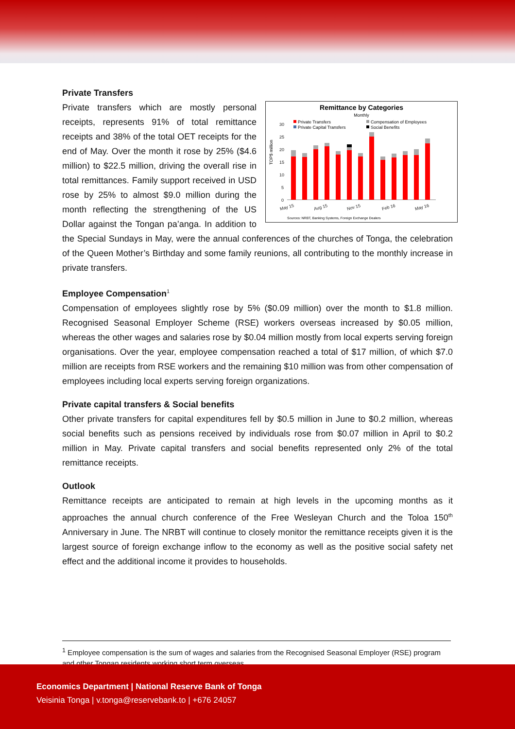Private Transfers
Remittance by Categories
Monthly
Private Transfers
Compensation of Employees
Private Capital Transfers
Social Benefits
TOP$ million
30
25
20
15
10
5
0
May 15
Aug 15
Nov 15
Feb 16
May 16
Sources: NRBT, Banking Systems, Foreign Exchange Dealers
Private transfers which are mostly personal receipts, represents 91% of total remittance receipts and 38% of the total OET receipts for the end of May. Over the month it rose by 25% ($4.6 million) to $22.5 million, driving the overall rise in total remittances. Family support received in USD rose by 25% to almost $9.0 million during the month reflecting the strengthening of the US Dollar against the Tongan pa’anga. In addition to the Special Sundays in May, were the annual conferences of the churches of Tonga, the celebration of the Queen Mother’s Birthday and some family reunions, all contributing to the monthly increase in private transfers.
Employee Compensation<sup>1</sup>
Compensation of employees slightly rose by 5% ($0.09 million) over the month to $1.8 million. Recognised Seasonal Employer Scheme (RSE) workers overseas increased by $0.05 million, whereas the other wages and salaries rose by $0.04 million mostly from local experts serving foreign organisations. Over the year, employee compensation reached a total of $17 million, of which $7.0 million are receipts from RSE workers and the remaining $10 million was from other compensation of employees including local experts serving foreign organizations.
Private capital transfers & Social benefits
Other private transfers for capital expenditures fell by $0.5 million in June to $0.2 million, whereas social benefits such as pensions received by individuals rose from $0.07 million in April to $0.2 million in May. Private capital transfers and social benefits represented only 2% of the total remittance receipts.
Outlook
Remittance receipts are anticipated to remain at high levels in the upcoming months as it approaches the annual church conference of the Free Wesleyan Church and the Toloa 150<sup>th</sup> Anniversary in June. The NRBT will continue to closely monitor the remittance receipts given it is the largest source of foreign exchange inflow to the economy as well as the positive social safety net effect and the additional income it provides to households.
<sup>1</sup> Employee compensation is the sum of wages and salaries from the Recognised Seasonal Employer (RSE) program and other Tongan residents working short term overseas.
Economics Department | National Reserve Bank of Tonga
Veisinia Tonga | v.tonga@reservebank.to | +676 24057